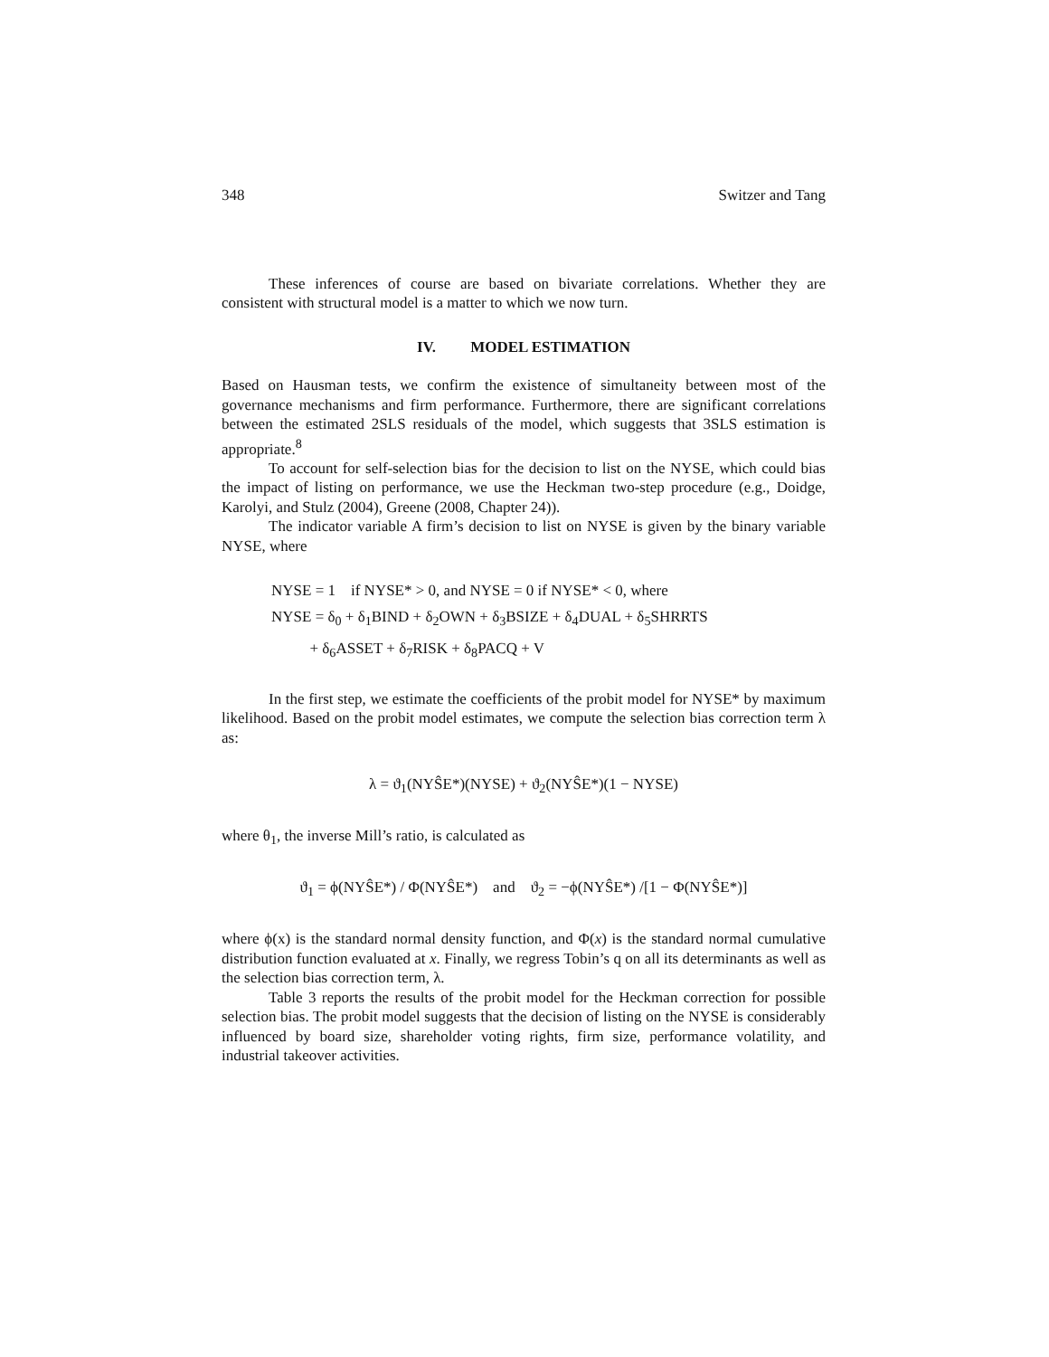348 Switzer and Tang
These inferences of course are based on bivariate correlations. Whether they are consistent with structural model is a matter to which we now turn.
IV. MODEL ESTIMATION
Based on Hausman tests, we confirm the existence of simultaneity between most of the governance mechanisms and firm performance. Furthermore, there are significant correlations between the estimated 2SLS residuals of the model, which suggests that 3SLS estimation is appropriate.<sup>8</sup>
To account for self-selection bias for the decision to list on the NYSE, which could bias the impact of listing on performance, we use the Heckman two-step procedure (e.g., Doidge, Karolyi, and Stulz (2004), Greene (2008, Chapter 24)).
The indicator variable A firm’s decision to list on NYSE is given by the binary variable NYSE, where
NYSE = 1 if NYSE* > 0, and NYSE = 0 if NYSE* < 0, where
NYSE = δ<sub>0</sub> + δ<sub>1</sub>BIND + δ<sub>2</sub>OWN + δ<sub>3</sub>BSIZE + δ<sub>4</sub>DUAL + δ<sub>5</sub>SHRRTS
+ δ<sub>6</sub>ASSET + δ<sub>7</sub>RISK + δ<sub>8</sub>PACQ + V
In the first step, we estimate the coefficients of the probit model for NYSE* by maximum likelihood. Based on the probit model estimates, we compute the selection bias correction term λ as:
λ = ϑ<sub>1</sub>(NYŜE*)(NYSE) + ϑ<sub>2</sub>(NYŜE*)(1 − NYSE)
where θ<sub>1</sub>, the inverse Mill’s ratio, is calculated as
ϑ<sub>1</sub> = ϕ(NYŜE*) / Φ(NYŜE*) and ϑ<sub>2</sub> = −ϕ(NYŜE*) /[1 − Φ(NYŜE*)]
where ϕ(x) is the standard normal density function, and Φ(x) is the standard normal cumulative distribution function evaluated at x. Finally, we regress Tobin’s q on all its determinants as well as the selection bias correction term, λ.
Table 3 reports the results of the probit model for the Heckman correction for possible selection bias. The probit model suggests that the decision of listing on the NYSE is considerably influenced by board size, shareholder voting rights, firm size, performance volatility, and industrial takeover activities.